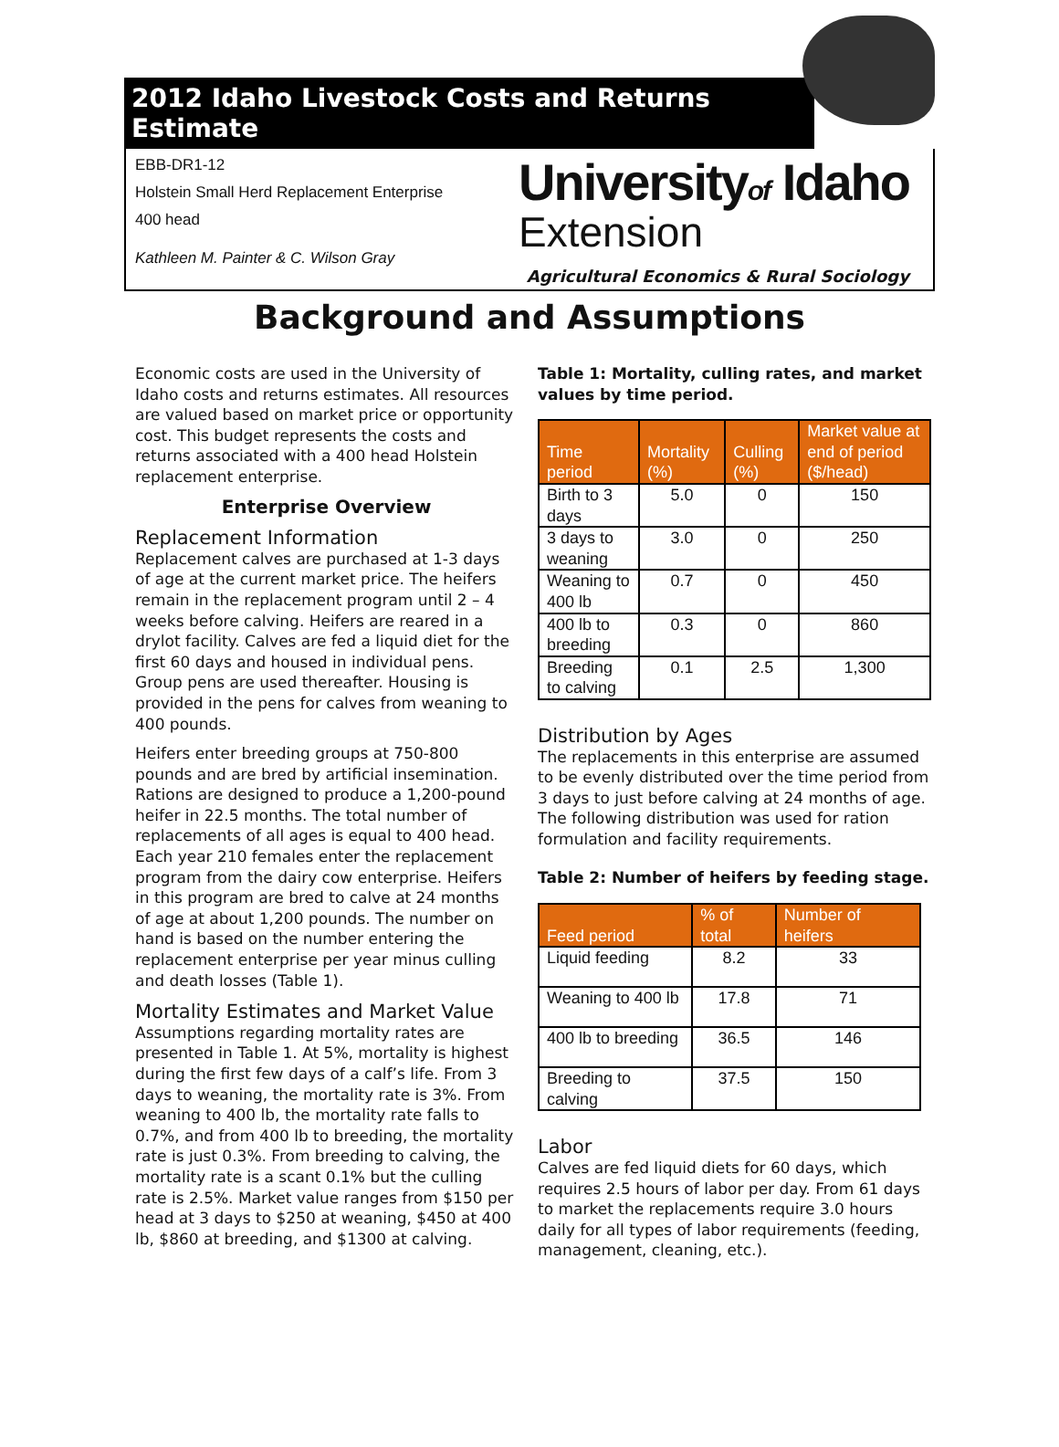2012 Idaho Livestock Costs and Returns Estimate
EBB-DR1-12
Holstein Small Herd Replacement Enterprise
400 head
Kathleen M. Painter & C. Wilson Gray
Universityof Idaho
Extension
Agricultural Economics & Rural Sociology
Background and Assumptions
Economic costs are used in the University of Idaho costs and returns estimates. All resources are valued based on market price or opportunity cost. This budget represents the costs and returns associated with a 400 head Holstein replacement enterprise.
Enterprise Overview
Replacement Information
Replacement calves are purchased at 1-3 days of age at the current market price. The heifers remain in the replacement program until 2 – 4 weeks before calving. Heifers are reared in a drylot facility. Calves are fed a liquid diet for the first 60 days and housed in individual pens. Group pens are used thereafter. Housing is provided in the pens for calves from weaning to 400 pounds.
Heifers enter breeding groups at 750-800 pounds and are bred by artificial insemination. Rations are designed to produce a 1,200-pound heifer in 22.5 months. The total number of replacements of all ages is equal to 400 head. Each year 210 females enter the replacement program from the dairy cow enterprise. Heifers in this program are bred to calve at 24 months of age at about 1,200 pounds. The number on hand is based on the number entering the replacement enterprise per year minus culling and death losses (Table 1).
Mortality Estimates and Market Value
Assumptions regarding mortality rates are presented in Table 1. At 5%, mortality is highest during the first few days of a calf’s life. From 3 days to weaning, the mortality rate is 3%. From weaning to 400 lb, the mortality rate falls to 0.7%, and from 400 lb to breeding, the mortality rate is just 0.3%. From breeding to calving, the mortality rate is a scant 0.1% but the culling rate is 2.5%. Market value ranges from $150 per head at 3 days to $250 at weaning, $450 at 400 lb, $860 at breeding, and $1300 at calving.
Table 1: Mortality, culling rates, and market values by time period.
| Time period | Mortality (%) | Culling (%) | Market value at end of period ($/head) |
| --- | --- | --- | --- |
| Birth to 3 days | 5.0 | 0 | 150 |
| 3 days to weaning | 3.0 | 0 | 250 |
| Weaning to 400 lb | 0.7 | 0 | 450 |
| 400 lb to breeding | 0.3 | 0 | 860 |
| Breeding to calving | 0.1 | 2.5 | 1,300 |
Distribution by Ages
The replacements in this enterprise are assumed to be evenly distributed over the time period from 3 days to just before calving at 24 months of age. The following distribution was used for ration formulation and facility requirements.
Table 2: Number of heifers by feeding stage.
| Feed period | % of total | Number of heifers |
| --- | --- | --- |
| Liquid feeding | 8.2 | 33 |
| Weaning to 400 lb | 17.8 | 71 |
| 400 lb to breeding | 36.5 | 146 |
| Breeding to calving | 37.5 | 150 |
Labor
Calves are fed liquid diets for 60 days, which requires 2.5 hours of labor per day. From 61 days to market the replacements require 3.0 hours daily for all types of labor requirements (feeding, management, cleaning, etc.).